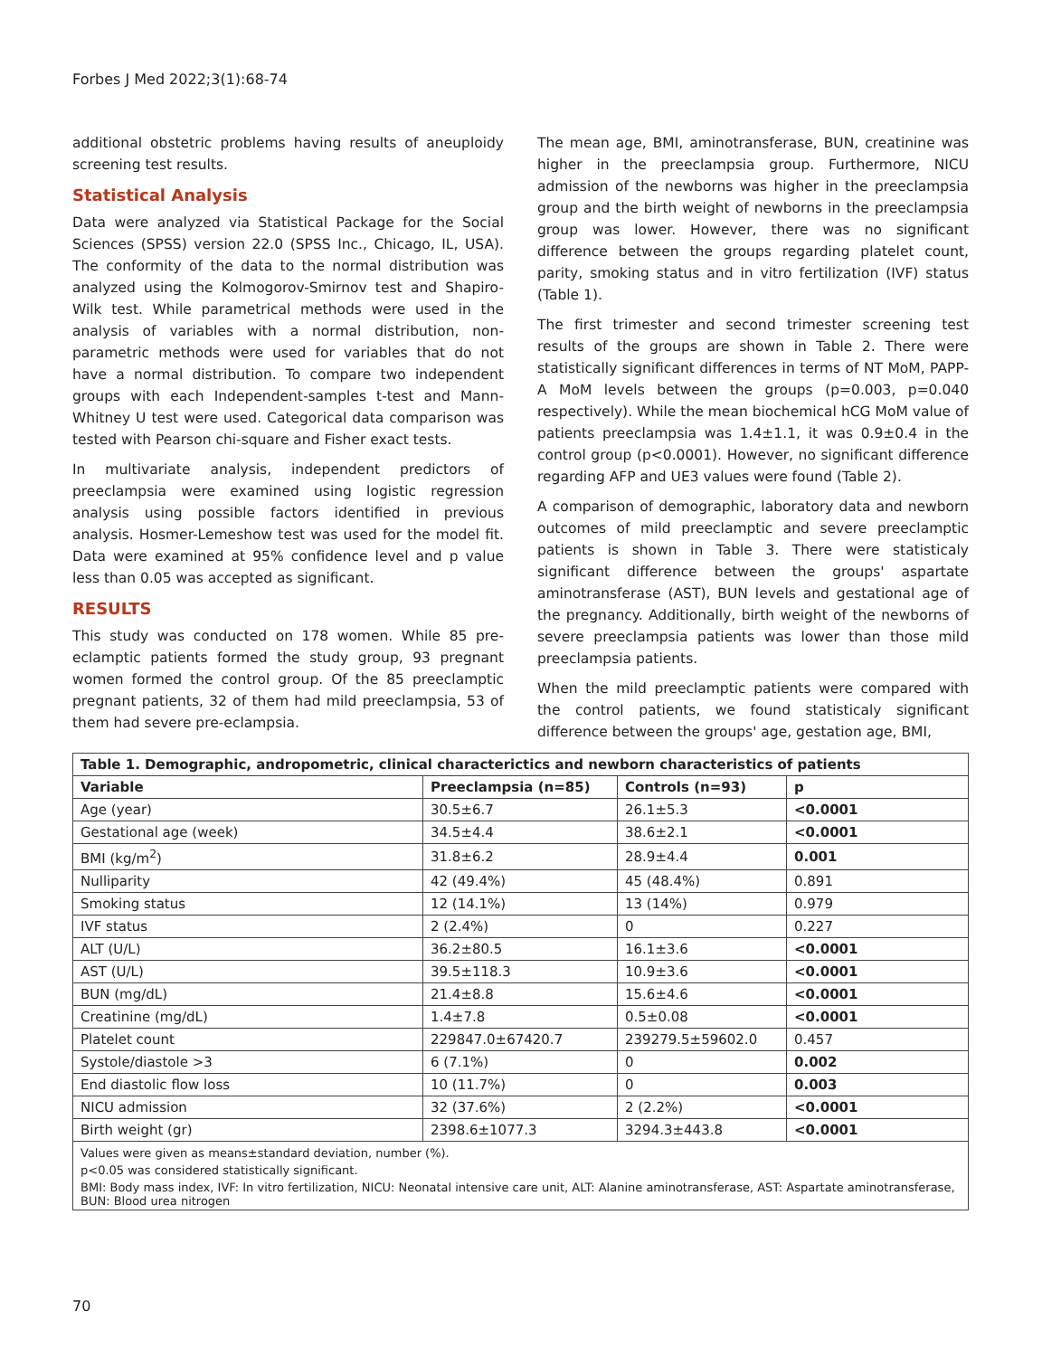Forbes J Med 2022;3(1):68-74
additional obstetric problems having results of aneuploidy screening test results.
Statistical Analysis
Data were analyzed via Statistical Package for the Social Sciences (SPSS) version 22.0 (SPSS Inc., Chicago, IL, USA). The conformity of the data to the normal distribution was analyzed using the Kolmogorov-Smirnov test and Shapiro-Wilk test. While parametrical methods were used in the analysis of variables with a normal distribution, non-parametric methods were used for variables that do not have a normal distribution. To compare two independent groups with each Independent-samples t-test and Mann-Whitney U test were used. Categorical data comparison was tested with Pearson chi-square and Fisher exact tests.
In multivariate analysis, independent predictors of preeclampsia were examined using logistic regression analysis using possible factors identified in previous analysis. Hosmer-Lemeshow test was used for the model fit. Data were examined at 95% confidence level and p value less than 0.05 was accepted as significant.
RESULTS
This study was conducted on 178 women. While 85 pre-eclamptic patients formed the study group, 93 pregnant women formed the control group. Of the 85 preeclamptic pregnant patients, 32 of them had mild preeclampsia, 53 of them had severe pre-eclampsia.
The mean age, BMI, aminotransferase, BUN, creatinine was higher in the preeclampsia group. Furthermore, NICU admission of the newborns was higher in the preeclampsia group and the birth weight of newborns in the preeclampsia group was lower. However, there was no significant difference between the groups regarding platelet count, parity, smoking status and in vitro fertilization (IVF) status (Table 1).
The first trimester and second trimester screening test results of the groups are shown in Table 2. There were statistically significant differences in terms of NT MoM, PAPP-A MoM levels between the groups (p=0.003, p=0.040 respectively). While the mean biochemical hCG MoM value of patients preeclampsia was 1.4±1.1, it was 0.9±0.4 in the control group (p<0.0001). However, no significant difference regarding AFP and UE3 values were found (Table 2).
A comparison of demographic, laboratory data and newborn outcomes of mild preeclamptic and severe preeclamptic patients is shown in Table 3. There were statisticaly significant difference between the groups' aspartate aminotransferase (AST), BUN levels and gestational age of the pregnancy. Additionally, birth weight of the newborns of severe preeclampsia patients was lower than those mild preeclampsia patients.
When the mild preeclamptic patients were compared with the control patients, we found statisticaly significant difference between the groups' age, gestation age, BMI,
| Table 1. Demographic, andropometric, clinical characterictics and newborn characteristics of patients | | | |
| --- | --- | --- | --- |
| Variable | Preeclampsia (n=85) | Controls (n=93) | p |
| Age (year) | 30.5±6.7 | 26.1±5.3 | <0.0001 |
| Gestational age (week) | 34.5±4.4 | 38.6±2.1 | <0.0001 |
| BMI (kg/m<sup>2</sup>) | 31.8±6.2 | 28.9±4.4 | 0.001 |
| Nulliparity | 42 (49.4%) | 45 (48.4%) | 0.891 |
| Smoking status | 12 (14.1%) | 13 (14%) | 0.979 |
| IVF status | 2 (2.4%) | 0 | 0.227 |
| ALT (U/L) | 36.2±80.5 | 16.1±3.6 | <0.0001 |
| AST (U/L) | 39.5±118.3 | 10.9±3.6 | <0.0001 |
| BUN (mg/dL) | 21.4±8.8 | 15.6±4.6 | <0.0001 |
| Creatinine (mg/dL) | 1.4±7.8 | 0.5±0.08 | <0.0001 |
| Platelet count | 229847.0±67420.7 | 239279.5±59602.0 | 0.457 |
| Systole/diastole >3 | 6 (7.1%) | 0 | 0.002 |
| End diastolic flow loss | 10 (11.7%) | 0 | 0.003 |
| NICU admission | 32 (37.6%) | 2 (2.2%) | <0.0001 |
| Birth weight (gr) | 2398.6±1077.3 | 3294.3±443.8 | <0.0001 |
| Values were given as means±standard deviation, number (%). | | | |
| p<0.05 was considered statistically significant. | | | |
| BMI: Body mass index, IVF: In vitro fertilization, NICU: Neonatal intensive care unit, ALT: Alanine aminotransferase, AST: Aspartate aminotransferase, BUN: Blood urea nitrogen | | | |
70